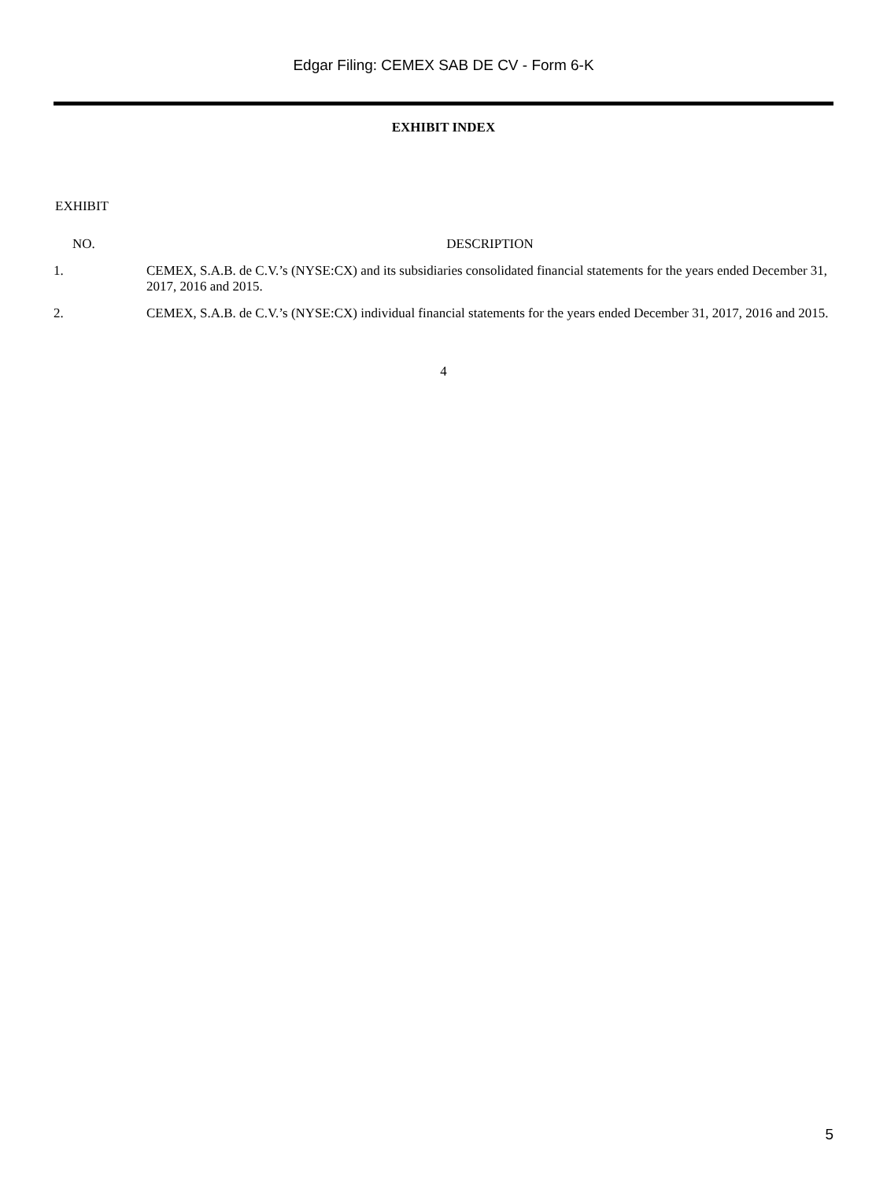Edgar Filing: CEMEX SAB DE CV - Form 6-K
EXHIBIT INDEX
EXHIBIT
| NO. | DESCRIPTION |
| --- | --- |
| 1. | CEMEX, S.A.B. de C.V.’s (NYSE:CX) and its subsidiaries consolidated financial statements for the years ended December 31, 2017, 2016 and 2015. |
| 2. | CEMEX, S.A.B. de C.V.’s (NYSE:CX) individual financial statements for the years ended December 31, 2017, 2016 and 2015. |
4
5